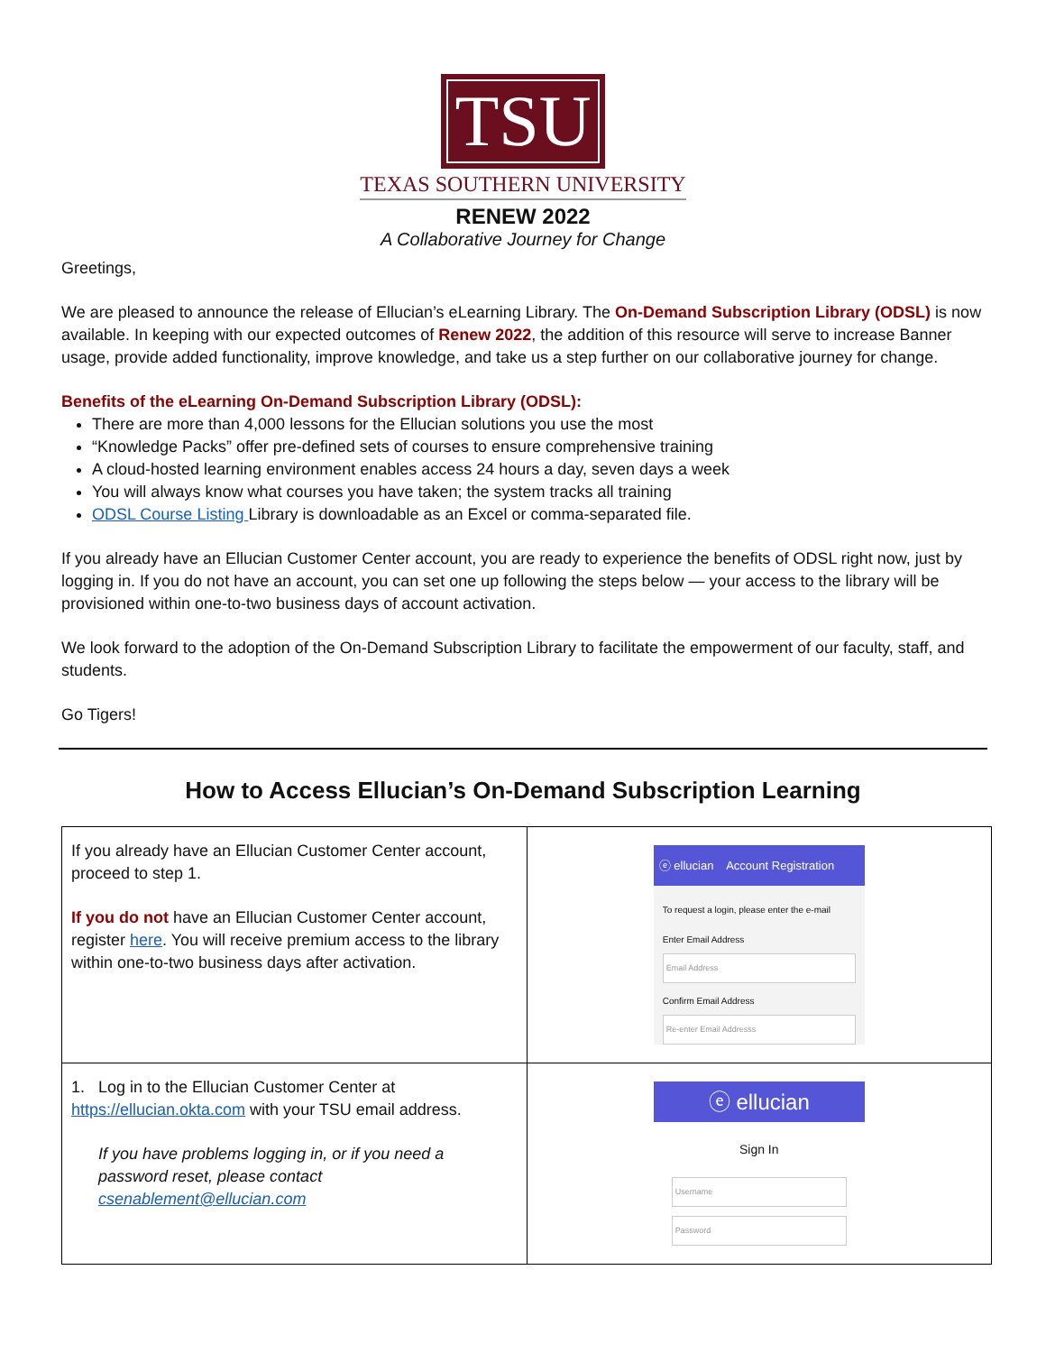TSU
TEXAS SOUTHERN UNIVERSITY
RENEW 2022
A Collaborative Journey for Change
Greetings,
We are pleased to announce the release of Ellucian’s eLearning Library. The On-Demand Subscription Library (ODSL) is now available. In keeping with our expected outcomes of Renew 2022, the addition of this resource will serve to increase Banner usage, provide added functionality, improve knowledge, and take us a step further on our collaborative journey for change.
Benefits of the eLearning On-Demand Subscription Library (ODSL):
There are more than 4,000 lessons for the Ellucian solutions you use the most
“Knowledge Packs” offer pre-defined sets of courses to ensure comprehensive training
A cloud-hosted learning environment enables access 24 hours a day, seven days a week
You will always know what courses you have taken; the system tracks all training
ODSL Course Listing Library is downloadable as an Excel or comma-separated file.
If you already have an Ellucian Customer Center account, you are ready to experience the benefits of ODSL right now, just by logging in. If you do not have an account, you can set one up following the steps below — your access to the library will be provisioned within one-to-two business days of account activation.
We look forward to the adoption of the On-Demand Subscription Library to facilitate the empowerment of our faculty, staff, and students.
Go Tigers!
How to Access Ellucian’s On-Demand Subscription Learning
| If you already have an Ellucian Customer Center account, proceed to step 1. If you do not have an Ellucian Customer Center account, register here . You will receive premium access to the library within one-to-two business days after activation. | ⓔ ellucian Account Registration To request a login, please enter the e-mail Enter Email Address Email Address Confirm Email Address Re-enter Email Addresss |
| 1. Log in to the Ellucian Customer Center at https://ellucian.okta.com with your TSU email address. If you have problems logging in, or if you need a password reset, please contact csenablement@ellucian.com | ⓔ ellucian Sign In Username Password |